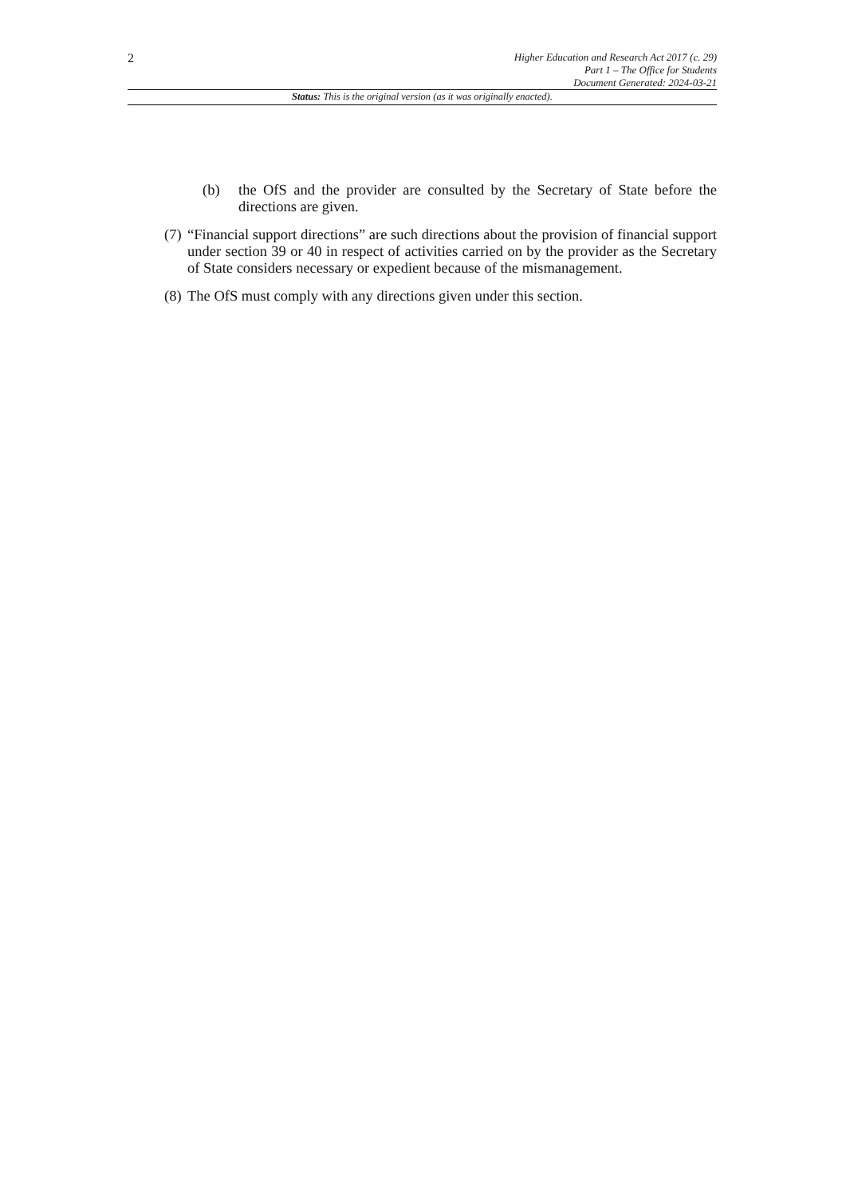2
Higher Education and Research Act 2017 (c. 29)
Part 1 – The Office for Students
Document Generated: 2024-03-21
Status: This is the original version (as it was originally enacted).
(b) the OfS and the provider are consulted by the Secretary of State before the directions are given.
(7)
“Financial support directions” are such directions about the provision of financial support under section 39 or 40 in respect of activities carried on by the provider as the Secretary of State considers necessary or expedient because of the mismanagement.
(8)
The OfS must comply with any directions given under this section.